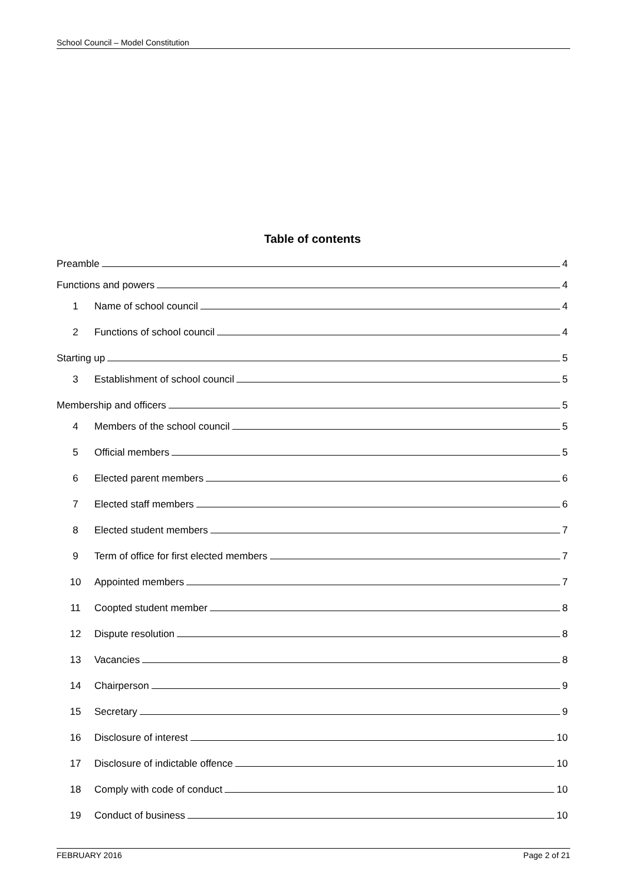School Council – Model Constitution
Table of contents
Preamble 4
Functions and powers 4
1 Name of school council 4
2 Functions of school council 4
Starting up 5
3 Establishment of school council 5
Membership and officers 5
4 Members of the school council 5
5 Official members 5
6 Elected parent members 6
7 Elected staff members 6
8 Elected student members 7
9 Term of office for first elected members 7
10 Appointed members 7
11 Coopted student member 8
12 Dispute resolution 8
13 Vacancies 8
14 Chairperson 9
15 Secretary 9
16 Disclosure of interest 10
17 Disclosure of indictable offence 10
18 Comply with code of conduct 10
19 Conduct of business 10
FEBRUARY 2016 Page 2 of 21